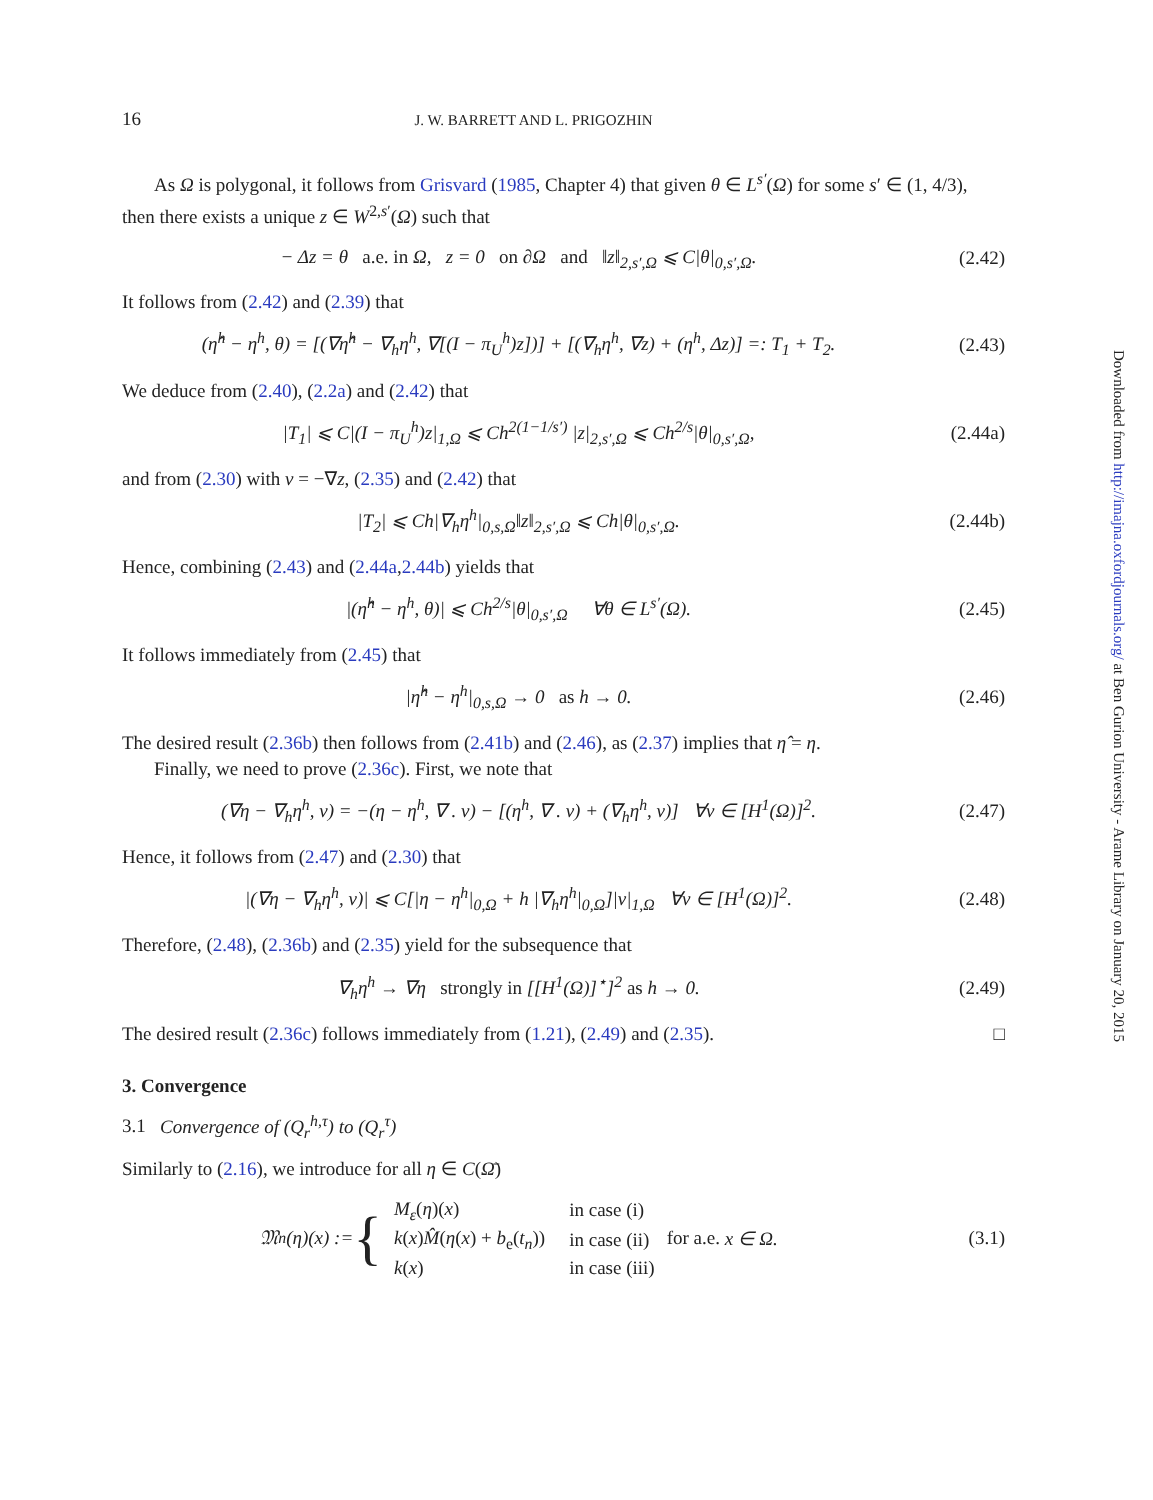16 J. W. BARRETT AND L. PRIGOZHIN
As Ω is polygonal, it follows from Grisvard (1985, Chapter 4) that given θ ∈ L<sup>s′</sup>(Ω) for some s′ ∈ (1, 4/3), then there exists a unique z ∈ W<sup>2,s′</sup>(Ω) such that
− Δz = θ a.e. in Ω, z = 0 on ∂Ω and ‖z‖<sub>2,s′,Ω</sub> ⩽ C|θ|<sub>0,s′,Ω</sub>. (2.42)
It follows from (2.42) and (2.39) that
(η̂<sup>h</sup> − η<sup>h</sup>, θ) = [(∇η̂<sup>h</sup> − ∇<sub>h</sub>η<sup>h</sup>, ∇[(I − π<sub>U</sub><sup>h</sup>)z])] + [(∇<sub>h</sub>η<sup>h</sup>, ∇z) + (η<sup>h</sup>, Δz)] =: T<sub>1</sub> + T<sub>2</sub>. (2.43)
We deduce from (2.40), (2.2a) and (2.42) that
|T<sub>1</sub>| ⩽ C|(I − π<sub>U</sub><sup>h</sup>)z|<sub>1,Ω</sub> ⩽ Ch<sup>2(1−1/s′)</sup> |z|<sub>2,s′,Ω</sub> ⩽ Ch<sup>2/s</sup>|θ|<sub>0,s′,Ω</sub>, (2.44a)
and from (2.30) with v = −∇z, (2.35) and (2.42) that
|T<sub>2</sub>| ⩽ Ch|∇<sub>h</sub>η<sup>h</sup>|<sub>0,s,Ω</sub>‖z‖<sub>2,s′,Ω</sub> ⩽ Ch|θ|<sub>0,s′,Ω</sub>. (2.44b)
Hence, combining (2.43) and (2.44a,2.44b) yields that
|(η̂<sup>h</sup> − η<sup>h</sup>, θ)| ⩽ Ch<sup>2/s</sup>|θ|<sub>0,s′,Ω</sub> ∀θ ∈ L<sup>s′</sup>(Ω). (2.45)
It follows immediately from (2.45) that
|η̂<sup>h</sup> − η<sup>h</sup>|<sub>0,s,Ω</sub> → 0 as h → 0. (2.46)
The desired result (2.36b) then follows from (2.41b) and (2.46), as (2.37) implies that η̂ = η.
Finally, we need to prove (2.36c). First, we note that
(∇η − ∇<sub>h</sub>η<sup>h</sup>, v) = −(η − η<sup>h</sup>, ∇ . v) − [(η<sup>h</sup>, ∇ . v) + (∇<sub>h</sub>η<sup>h</sup>, v)] ∀v ∈ [H<sup>1</sup>(Ω)]<sup>2</sup>. (2.47)
Hence, it follows from (2.47) and (2.30) that
|(∇η − ∇<sub>h</sub>η<sup>h</sup>, v)| ⩽ C[|η − η<sup>h</sup>|<sub>0,Ω</sub> + h |∇<sub>h</sub>η<sup>h</sup>|<sub>0,Ω</sub>]|v|<sub>1,Ω</sub> ∀v ∈ [H<sup>1</sup>(Ω)]<sup>2</sup>. (2.48)
Therefore, (2.48), (2.36b) and (2.35) yield for the subsequence that
∇<sub>h</sub>η<sup>h</sup> → ∇η strongly in [[H<sup>1</sup>(Ω)]<sup>⋆</sup>]<sup>2</sup> as h → 0. (2.49)
The desired result (2.36c) follows immediately from (1.21), (2.49) and (2.35). □
3. Convergence
3.1 Convergence of (Q<sub>r</sub><sup>h,τ</sup>) to (Q<sub>r</sub><sup>τ</sup>)
Similarly to (2.16), we introduce for all η ∈ C(Ω̄)
𝔐<sup>n</sup>(η)(x) := {
| M<sub>ε</sub> ( η )( x ) | in case (i) |
| k ( x ) M̂ ( η ( x ) + b<sub>e</sub>( t<sub>n</sub> )) | in case (ii) |
| k ( x ) | in case (iii) |
for a.e. x ∈ Ω. (3.1)
Downloaded from http://imajna.oxfordjournals.org/ at Ben Gurion University - Arame Library on January 20, 2015